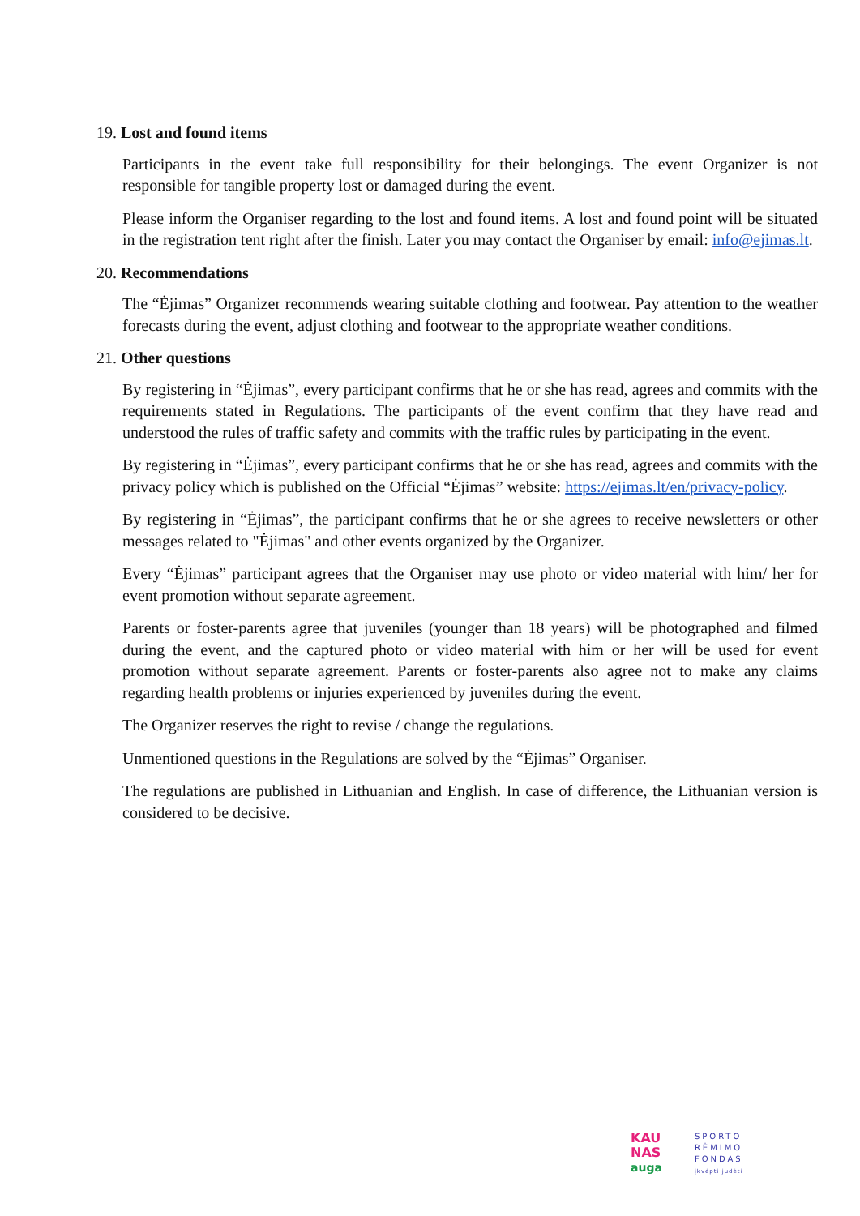19. Lost and found items
Participants in the event take full responsibility for their belongings. The event Organizer is not responsible for tangible property lost or damaged during the event.
Please inform the Organiser regarding to the lost and found items. A lost and found point will be situated in the registration tent right after the finish. Later you may contact the Organiser by email: info@ejimas.lt.
20. Recommendations
The “Ėjimas” Organizer recommends wearing suitable clothing and footwear. Pay attention to the weather forecasts during the event, adjust clothing and footwear to the appropriate weather conditions.
21. Other questions
By registering in “Ėjimas”, every participant confirms that he or she has read, agrees and commits with the requirements stated in Regulations. The participants of the event confirm that they have read and understood the rules of traffic safety and commits with the traffic rules by participating in the event.
By registering in “Ėjimas”, every participant confirms that he or she has read, agrees and commits with the privacy policy which is published on the Official “Ėjimas” website: https://ejimas.lt/en/privacy-policy.
By registering in “Ėjimas”, the participant confirms that he or she agrees to receive newsletters or other messages related to "Ėjimas" and other events organized by the Organizer.
Every “Ėjimas” participant agrees that the Organiser may use photo or video material with him/ her for event promotion without separate agreement.
Parents or foster-parents agree that juveniles (younger than 18 years) will be photographed and filmed during the event, and the captured photo or video material with him or her will be used for event promotion without separate agreement. Parents or foster-parents also agree not to make any claims regarding health problems or injuries experienced by juveniles during the event.
The Organizer reserves the right to revise / change the regulations.
Unmentioned questions in the Regulations are solved by the “Ėjimas” Organiser.
The regulations are published in Lithuanian and English. In case of difference, the Lithuanian version is considered to be decisive.
KAU
NAS
auga
SPORTO
RĖMIMO
FONDAS
įkvėpti judėti